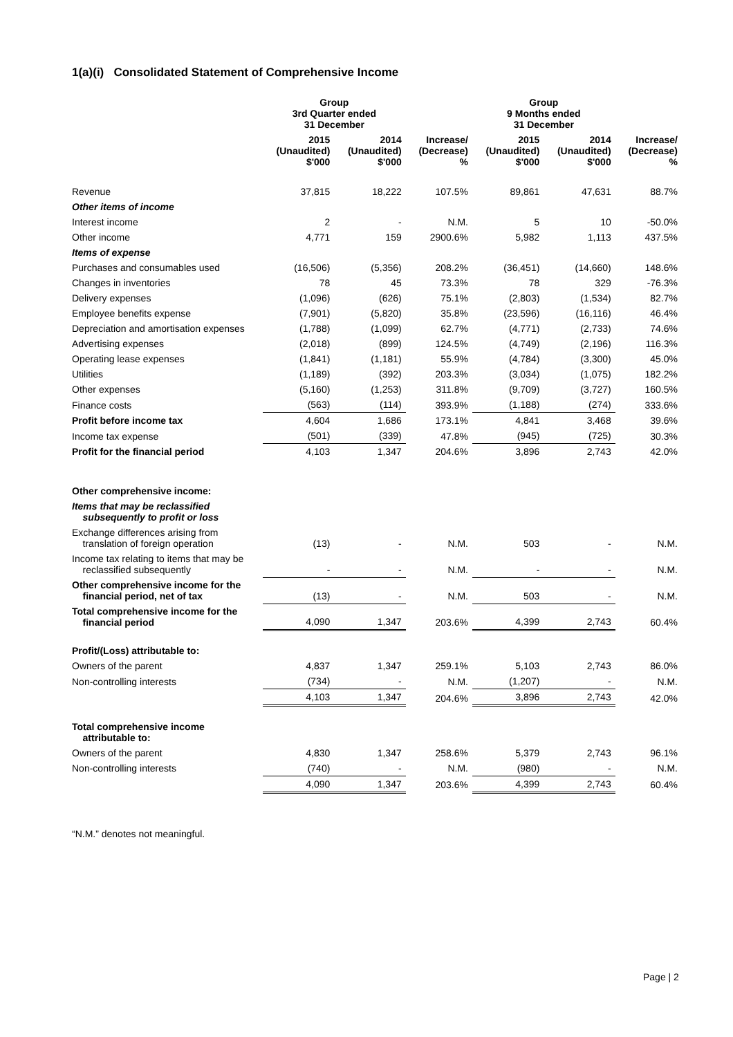1(a)(i) Consolidated Statement of Comprehensive Income
| | Group 3rd Quarter ended 31 December | | | Group 9 Months ended 31 December | | |
| --- | --- | --- | --- | --- | --- | --- |
| | 2015 (Unaudited) $'000 | 2014 (Unaudited) $'000 | Increase/ (Decrease) % | 2015 (Unaudited) $'000 | 2014 (Unaudited) $'000 | Increase/ (Decrease) % |
| Revenue | 37,815 | 18,222 | 107.5% | 89,861 | 47,631 | 88.7% |
| Other items of income | | | | | | |
| Interest income | 2 | - | N.M. | 5 | 10 | -50.0% |
| Other income | 4,771 | 159 | 2900.6% | 5,982 | 1,113 | 437.5% |
| Items of expense | | | | | | |
| Purchases and consumables used | (16,506) | (5,356) | 208.2% | (36,451) | (14,660) | 148.6% |
| Changes in inventories | 78 | 45 | 73.3% | 78 | 329 | -76.3% |
| Delivery expenses | (1,096) | (626) | 75.1% | (2,803) | (1,534) | 82.7% |
| Employee benefits expense | (7,901) | (5,820) | 35.8% | (23,596) | (16,116) | 46.4% |
| Depreciation and amortisation expenses | (1,788) | (1,099) | 62.7% | (4,771) | (2,733) | 74.6% |
| Advertising expenses | (2,018) | (899) | 124.5% | (4,749) | (2,196) | 116.3% |
| Operating lease expenses | (1,841) | (1,181) | 55.9% | (4,784) | (3,300) | 45.0% |
| Utilities | (1,189) | (392) | 203.3% | (3,034) | (1,075) | 182.2% |
| Other expenses | (5,160) | (1,253) | 311.8% | (9,709) | (3,727) | 160.5% |
| Finance costs | (563) | (114) | 393.9% | (1,188) | (274) | 333.6% |
| Profit before income tax | 4,604 | 1,686 | 173.1% | 4,841 | 3,468 | 39.6% |
| Income tax expense | (501) | (339) | 47.8% | (945) | (725) | 30.3% |
| Profit for the financial period | 4,103 | 1,347 | 204.6% | 3,896 | 2,743 | 42.0% |
| Other comprehensive income: | | | | | | |
| Items that may be reclassified subsequently to profit or loss | | | | | | |
| Exchange differences arising from translation of foreign operation | (13) | - | N.M. | 503 | - | N.M. |
| Income tax relating to items that may be reclassified subsequently | - | - | N.M. | - | - | N.M. |
| Other comprehensive income for the financial period, net of tax | (13) | - | N.M. | 503 | - | N.M. |
| Total comprehensive income for the financial period | 4,090 | 1,347 | 203.6% | 4,399 | 2,743 | 60.4% |
| Profit/(Loss) attributable to: | | | | | | |
| Owners of the parent | 4,837 | 1,347 | 259.1% | 5,103 | 2,743 | 86.0% |
| Non-controlling interests | (734) | - | N.M. | (1,207) | - | N.M. |
| | 4,103 | 1,347 | 204.6% | 3,896 | 2,743 | 42.0% |
| Total comprehensive income attributable to: | | | | | | |
| Owners of the parent | 4,830 | 1,347 | 258.6% | 5,379 | 2,743 | 96.1% |
| Non-controlling interests | (740) | - | N.M. | (980) | - | N.M. |
| | 4,090 | 1,347 | 203.6% | 4,399 | 2,743 | 60.4% |
“N.M.” denotes not meaningful.
Page | 2